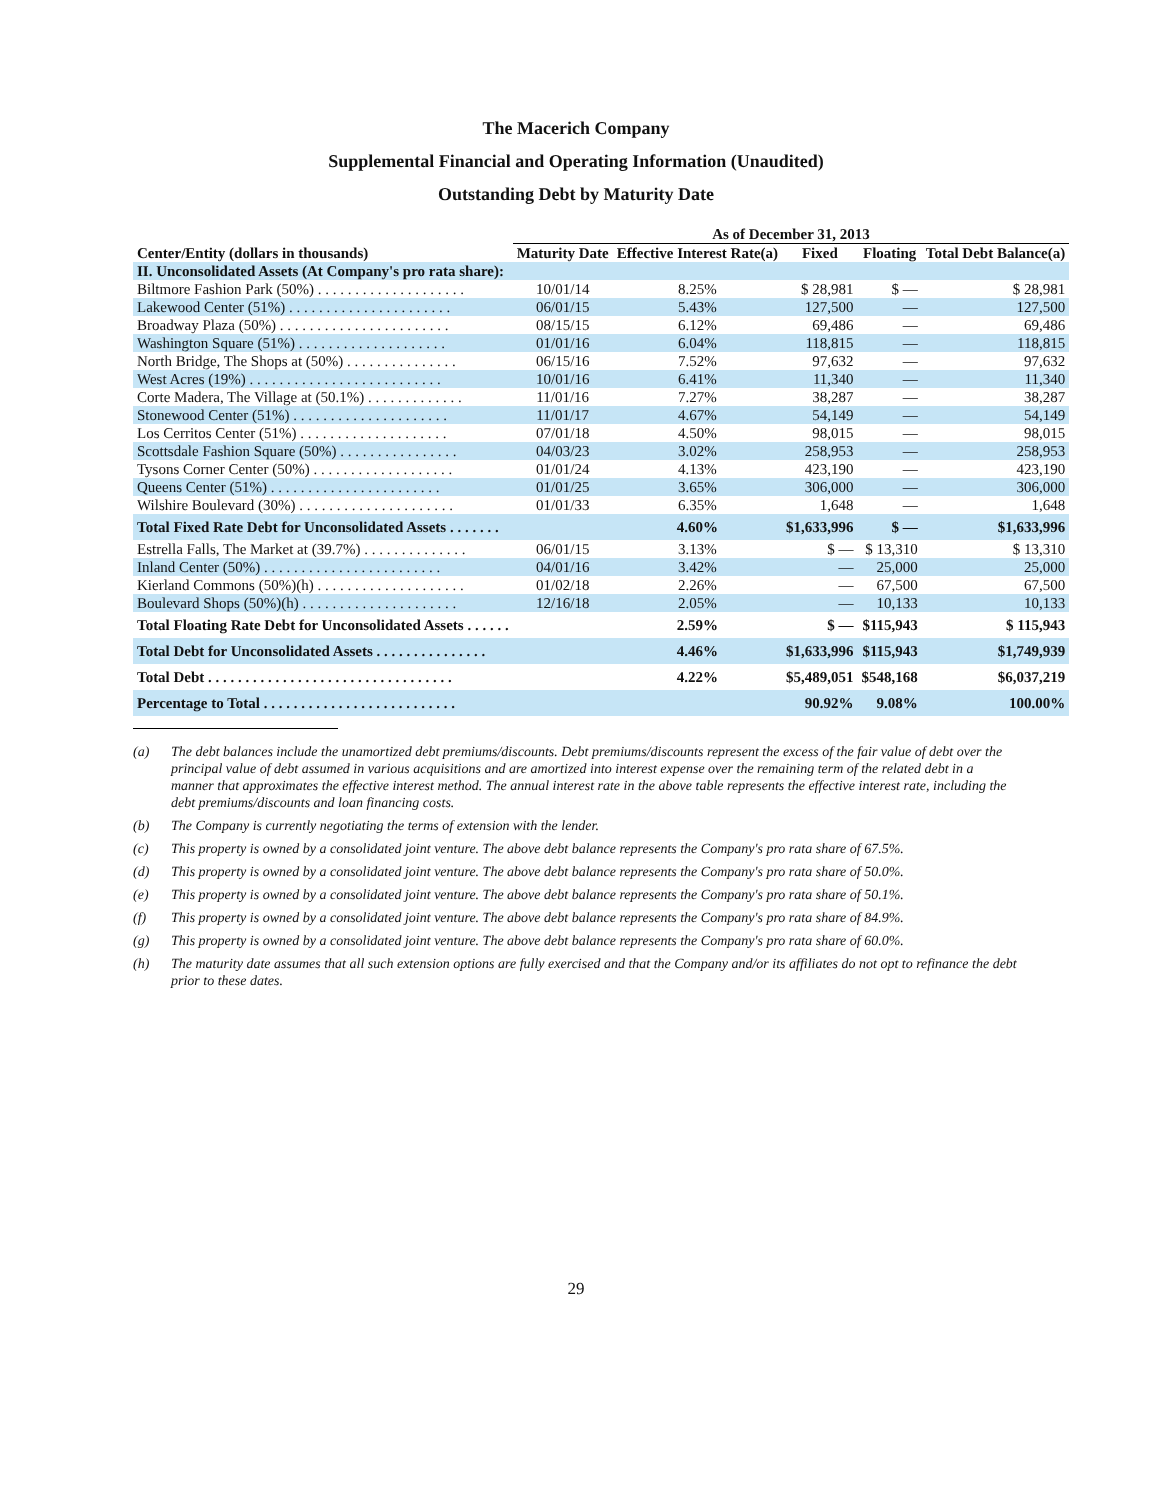The Macerich Company
Supplemental Financial and Operating Information (Unaudited)
Outstanding Debt by Maturity Date
| | As of December 31, 2013 | | | | |
| --- | --- | --- | --- | --- | --- |
| Center/Entity (dollars in thousands) | Maturity Date | Effective Interest Rate(a) | Fixed | Floating | Total Debt Balance(a) |
| II. Unconsolidated Assets (At Company's pro rata share): | | | | | |
| Biltmore Fashion Park (50%) . . . . . . . . . . . . . . . . . . . . | 10/01/14 | 8.25% | $ 28,981 | $ — | $ 28,981 |
| Lakewood Center (51%) . . . . . . . . . . . . . . . . . . . . . . | 06/01/15 | 5.43% | 127,500 | — | 127,500 |
| Broadway Plaza (50%) . . . . . . . . . . . . . . . . . . . . . . . | 08/15/15 | 6.12% | 69,486 | — | 69,486 |
| Washington Square (51%) . . . . . . . . . . . . . . . . . . . . | 01/01/16 | 6.04% | 118,815 | — | 118,815 |
| North Bridge, The Shops at (50%) . . . . . . . . . . . . . . . | 06/15/16 | 7.52% | 97,632 | — | 97,632 |
| West Acres (19%) . . . . . . . . . . . . . . . . . . . . . . . . . . | 10/01/16 | 6.41% | 11,340 | — | 11,340 |
| Corte Madera, The Village at (50.1%) . . . . . . . . . . . . . | 11/01/16 | 7.27% | 38,287 | — | 38,287 |
| Stonewood Center (51%) . . . . . . . . . . . . . . . . . . . . . | 11/01/17 | 4.67% | 54,149 | — | 54,149 |
| Los Cerritos Center (51%) . . . . . . . . . . . . . . . . . . . . | 07/01/18 | 4.50% | 98,015 | — | 98,015 |
| Scottsdale Fashion Square (50%) . . . . . . . . . . . . . . . . | 04/03/23 | 3.02% | 258,953 | — | 258,953 |
| Tysons Corner Center (50%) . . . . . . . . . . . . . . . . . . . | 01/01/24 | 4.13% | 423,190 | — | 423,190 |
| Queens Center (51%) . . . . . . . . . . . . . . . . . . . . . . . | 01/01/25 | 3.65% | 306,000 | — | 306,000 |
| Wilshire Boulevard (30%) . . . . . . . . . . . . . . . . . . . . . | 01/01/33 | 6.35% | 1,648 | — | 1,648 |
| Total Fixed Rate Debt for Unconsolidated Assets . . . . . . . | | 4.60% | $1,633,996 | $ — | $1,633,996 |
| Estrella Falls, The Market at (39.7%) . . . . . . . . . . . . . . | 06/01/15 | 3.13% | $ — | $ 13,310 | $ 13,310 |
| Inland Center (50%) . . . . . . . . . . . . . . . . . . . . . . . . | 04/01/16 | 3.42% | — | 25,000 | 25,000 |
| Kierland Commons (50%)(h) . . . . . . . . . . . . . . . . . . . . | 01/02/18 | 2.26% | — | 67,500 | 67,500 |
| Boulevard Shops (50%)(h) . . . . . . . . . . . . . . . . . . . . . | 12/16/18 | 2.05% | — | 10,133 | 10,133 |
| Total Floating Rate Debt for Unconsolidated Assets . . . . . . | | 2.59% | $ — | $115,943 | $ 115,943 |
| Total Debt for Unconsolidated Assets . . . . . . . . . . . . . . . | | 4.46% | $1,633,996 | $115,943 | $1,749,939 |
| Total Debt . . . . . . . . . . . . . . . . . . . . . . . . . . . . . . . . . | | 4.22% | $5,489,051 | $548,168 | $6,037,219 |
| Percentage to Total . . . . . . . . . . . . . . . . . . . . . . . . . . | | | 90.92% | 9.08% | 100.00% |
(a) The debt balances include the unamortized debt premiums/discounts. Debt premiums/discounts represent the excess of the fair value of debt over the principal value of debt assumed in various acquisitions and are amortized into interest expense over the remaining term of the related debt in a manner that approximates the effective interest method. The annual interest rate in the above table represents the effective interest rate, including the debt premiums/discounts and loan financing costs.
(b) The Company is currently negotiating the terms of extension with the lender.
(c) This property is owned by a consolidated joint venture. The above debt balance represents the Company's pro rata share of 67.5%.
(d) This property is owned by a consolidated joint venture. The above debt balance represents the Company's pro rata share of 50.0%.
(e) This property is owned by a consolidated joint venture. The above debt balance represents the Company's pro rata share of 50.1%.
(f) This property is owned by a consolidated joint venture. The above debt balance represents the Company's pro rata share of 84.9%.
(g) This property is owned by a consolidated joint venture. The above debt balance represents the Company's pro rata share of 60.0%.
(h) The maturity date assumes that all such extension options are fully exercised and that the Company and/or its affiliates do not opt to refinance the debt prior to these dates.
29